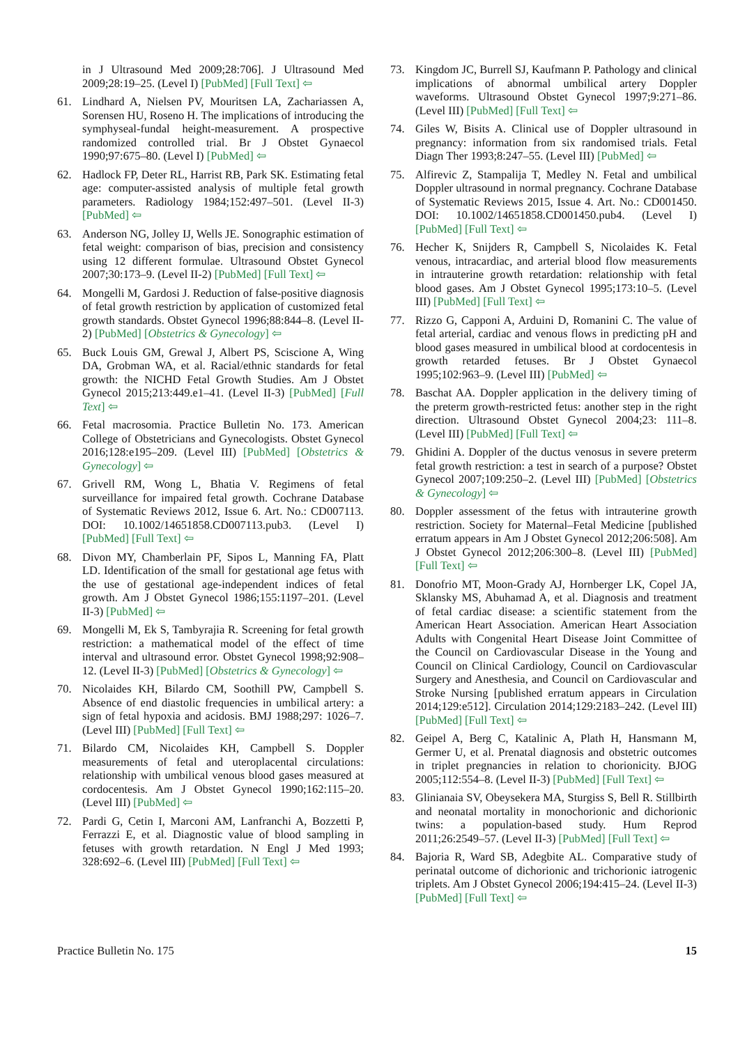in J Ultrasound Med 2009;28:706]. J Ultrasound Med 2009;28:19–25. (Level I) [PubMed] [Full Text] ⇦
61. Lindhard A, Nielsen PV, Mouritsen LA, Zachariassen A, Sorensen HU, Roseno H. The implications of introducing the symphyseal-fundal height-measurement. A prospective randomized controlled trial. Br J Obstet Gynaecol 1990;97:675–80. (Level I) [PubMed] ⇦
62. Hadlock FP, Deter RL, Harrist RB, Park SK. Estimating fetal age: computer-assisted analysis of multiple fetal growth parameters. Radiology 1984;152:497–501. (Level II-3) [PubMed] ⇦
63. Anderson NG, Jolley IJ, Wells JE. Sonographic estimation of fetal weight: comparison of bias, precision and consistency using 12 different formulae. Ultrasound Obstet Gynecol 2007;30:173–9. (Level II-2) [PubMed] [Full Text] ⇦
64. Mongelli M, Gardosi J. Reduction of false-positive diagnosis of fetal growth restriction by application of customized fetal growth standards. Obstet Gynecol 1996;88:844–8. (Level II-2) [PubMed] [Obstetrics & Gynecology] ⇦
65. Buck Louis GM, Grewal J, Albert PS, Sciscione A, Wing DA, Grobman WA, et al. Racial/ethnic standards for fetal growth: the NICHD Fetal Growth Studies. Am J Obstet Gynecol 2015;213:449.e1–41. (Level II-3) [PubMed] [Full Text] ⇦
66. Fetal macrosomia. Practice Bulletin No. 173. American College of Obstetricians and Gynecologists. Obstet Gynecol 2016;128:e195–209. (Level III) [PubMed] [Obstetrics & Gynecology] ⇦
67. Grivell RM, Wong L, Bhatia V. Regimens of fetal surveillance for impaired fetal growth. Cochrane Database of Systematic Reviews 2012, Issue 6. Art. No.: CD007113. DOI: 10.1002/14651858.CD007113.pub3. (Level I) [PubMed] [Full Text] ⇦
68. Divon MY, Chamberlain PF, Sipos L, Manning FA, Platt LD. Identification of the small for gestational age fetus with the use of gestational age-independent indices of fetal growth. Am J Obstet Gynecol 1986;155:1197–201. (Level II-3) [PubMed] ⇦
69. Mongelli M, Ek S, Tambyrajia R. Screening for fetal growth restriction: a mathematical model of the effect of time interval and ultrasound error. Obstet Gynecol 1998;92:908–12. (Level II-3) [PubMed] [Obstetrics & Gynecology] ⇦
70. Nicolaides KH, Bilardo CM, Soothill PW, Campbell S. Absence of end diastolic frequencies in umbilical artery: a sign of fetal hypoxia and acidosis. BMJ 1988;297: 1026–7. (Level III) [PubMed] [Full Text] ⇦
71. Bilardo CM, Nicolaides KH, Campbell S. Doppler measurements of fetal and uteroplacental circulations: relationship with umbilical venous blood gases measured at cordocentesis. Am J Obstet Gynecol 1990;162:115–20. (Level III) [PubMed] ⇦
72. Pardi G, Cetin I, Marconi AM, Lanfranchi A, Bozzetti P, Ferrazzi E, et al. Diagnostic value of blood sampling in fetuses with growth retardation. N Engl J Med 1993; 328:692–6. (Level III) [PubMed] [Full Text] ⇦
73. Kingdom JC, Burrell SJ, Kaufmann P. Pathology and clinical implications of abnormal umbilical artery Doppler waveforms. Ultrasound Obstet Gynecol 1997;9:271–86. (Level III) [PubMed] [Full Text] ⇦
74. Giles W, Bisits A. Clinical use of Doppler ultrasound in pregnancy: information from six randomised trials. Fetal Diagn Ther 1993;8:247–55. (Level III) [PubMed] ⇦
75. Alfirevic Z, Stampalija T, Medley N. Fetal and umbilical Doppler ultrasound in normal pregnancy. Cochrane Database of Systematic Reviews 2015, Issue 4. Art. No.: CD001450. DOI: 10.1002/14651858.CD001450.pub4. (Level I) [PubMed] [Full Text] ⇦
76. Hecher K, Snijders R, Campbell S, Nicolaides K. Fetal venous, intracardiac, and arterial blood flow measurements in intrauterine growth retardation: relationship with fetal blood gases. Am J Obstet Gynecol 1995;173:10–5. (Level III) [PubMed] [Full Text] ⇦
77. Rizzo G, Capponi A, Arduini D, Romanini C. The value of fetal arterial, cardiac and venous flows in predicting pH and blood gases measured in umbilical blood at cordocentesis in growth retarded fetuses. Br J Obstet Gynaecol 1995;102:963–9. (Level III) [PubMed] ⇦
78. Baschat AA. Doppler application in the delivery timing of the preterm growth-restricted fetus: another step in the right direction. Ultrasound Obstet Gynecol 2004;23: 111–8. (Level III) [PubMed] [Full Text] ⇦
79. Ghidini A. Doppler of the ductus venosus in severe preterm fetal growth restriction: a test in search of a purpose? Obstet Gynecol 2007;109:250–2. (Level III) [PubMed] [Obstetrics & Gynecology] ⇦
80. Doppler assessment of the fetus with intrauterine growth restriction. Society for Maternal–Fetal Medicine [published erratum appears in Am J Obstet Gynecol 2012;206:508]. Am J Obstet Gynecol 2012;206:300–8. (Level III) [PubMed] [Full Text] ⇦
81. Donofrio MT, Moon-Grady AJ, Hornberger LK, Copel JA, Sklansky MS, Abuhamad A, et al. Diagnosis and treatment of fetal cardiac disease: a scientific statement from the American Heart Association. American Heart Association Adults with Congenital Heart Disease Joint Committee of the Council on Cardiovascular Disease in the Young and Council on Clinical Cardiology, Council on Cardiovascular Surgery and Anesthesia, and Council on Cardiovascular and Stroke Nursing [published erratum appears in Circulation 2014;129:e512]. Circulation 2014;129:2183–242. (Level III) [PubMed] [Full Text] ⇦
82. Geipel A, Berg C, Katalinic A, Plath H, Hansmann M, Germer U, et al. Prenatal diagnosis and obstetric outcomes in triplet pregnancies in relation to chorionicity. BJOG 2005;112:554–8. (Level II-3) [PubMed] [Full Text] ⇦
83. Glinianaia SV, Obeysekera MA, Sturgiss S, Bell R. Stillbirth and neonatal mortality in monochorionic and dichorionic twins: a population-based study. Hum Reprod 2011;26:2549–57. (Level II-3) [PubMed] [Full Text] ⇦
84. Bajoria R, Ward SB, Adegbite AL. Comparative study of perinatal outcome of dichorionic and trichorionic iatrogenic triplets. Am J Obstet Gynecol 2006;194:415–24. (Level II-3) [PubMed] [Full Text] ⇦
Practice Bulletin No. 175 15